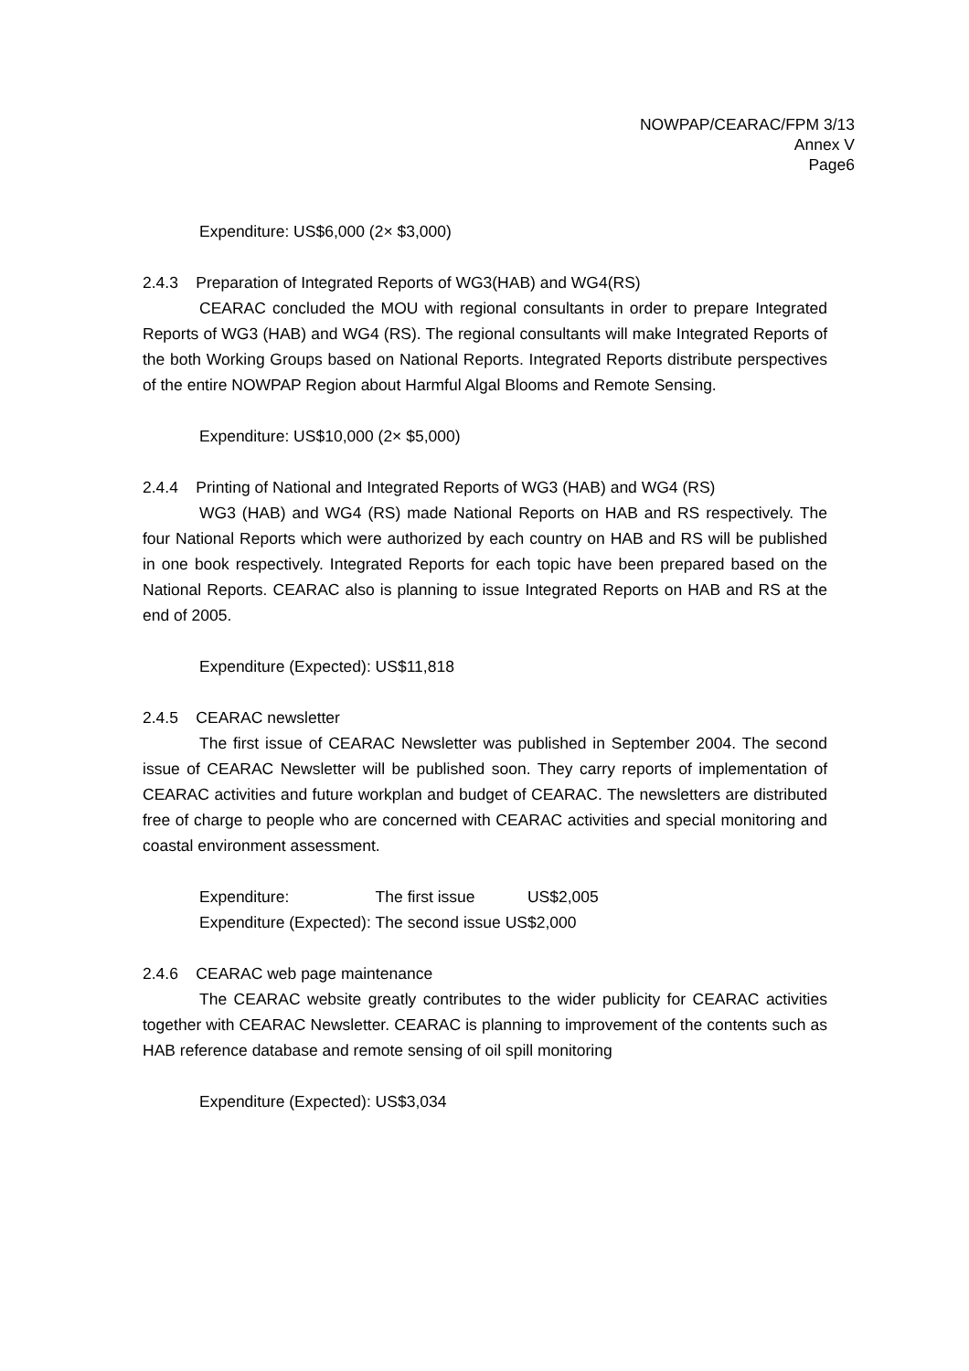NOWPAP/CEARAC/FPM 3/13
Annex V
Page6
Expenditure: US$6,000 (2× $3,000)
2.4.3 Preparation of Integrated Reports of WG3(HAB) and WG4(RS)
CEARAC concluded the MOU with regional consultants in order to prepare Integrated Reports of WG3 (HAB) and WG4 (RS). The regional consultants will make Integrated Reports of the both Working Groups based on National Reports. Integrated Reports distribute perspectives of the entire NOWPAP Region about Harmful Algal Blooms and Remote Sensing.
Expenditure: US$10,000 (2× $5,000)
2.4.4 Printing of National and Integrated Reports of WG3 (HAB) and WG4 (RS)
WG3 (HAB) and WG4 (RS) made National Reports on HAB and RS respectively. The four National Reports which were authorized by each country on HAB and RS will be published in one book respectively. Integrated Reports for each topic have been prepared based on the National Reports. CEARAC also is planning to issue Integrated Reports on HAB and RS at the end of 2005.
Expenditure (Expected): US$11,818
2.4.5 CEARAC newsletter
The first issue of CEARAC Newsletter was published in September 2004. The second issue of CEARAC Newsletter will be published soon. They carry reports of implementation of CEARAC activities and future workplan and budget of CEARAC. The newsletters are distributed free of charge to people who are concerned with CEARAC activities and special monitoring and coastal environment assessment.
| Expenditure: | The first issue | US$2,005 |
| Expenditure (Expected): | The second issue | US$2,000 |
2.4.6 CEARAC web page maintenance
The CEARAC website greatly contributes to the wider publicity for CEARAC activities together with CEARAC Newsletter. CEARAC is planning to improvement of the contents such as HAB reference database and remote sensing of oil spill monitoring
Expenditure (Expected): US$3,034